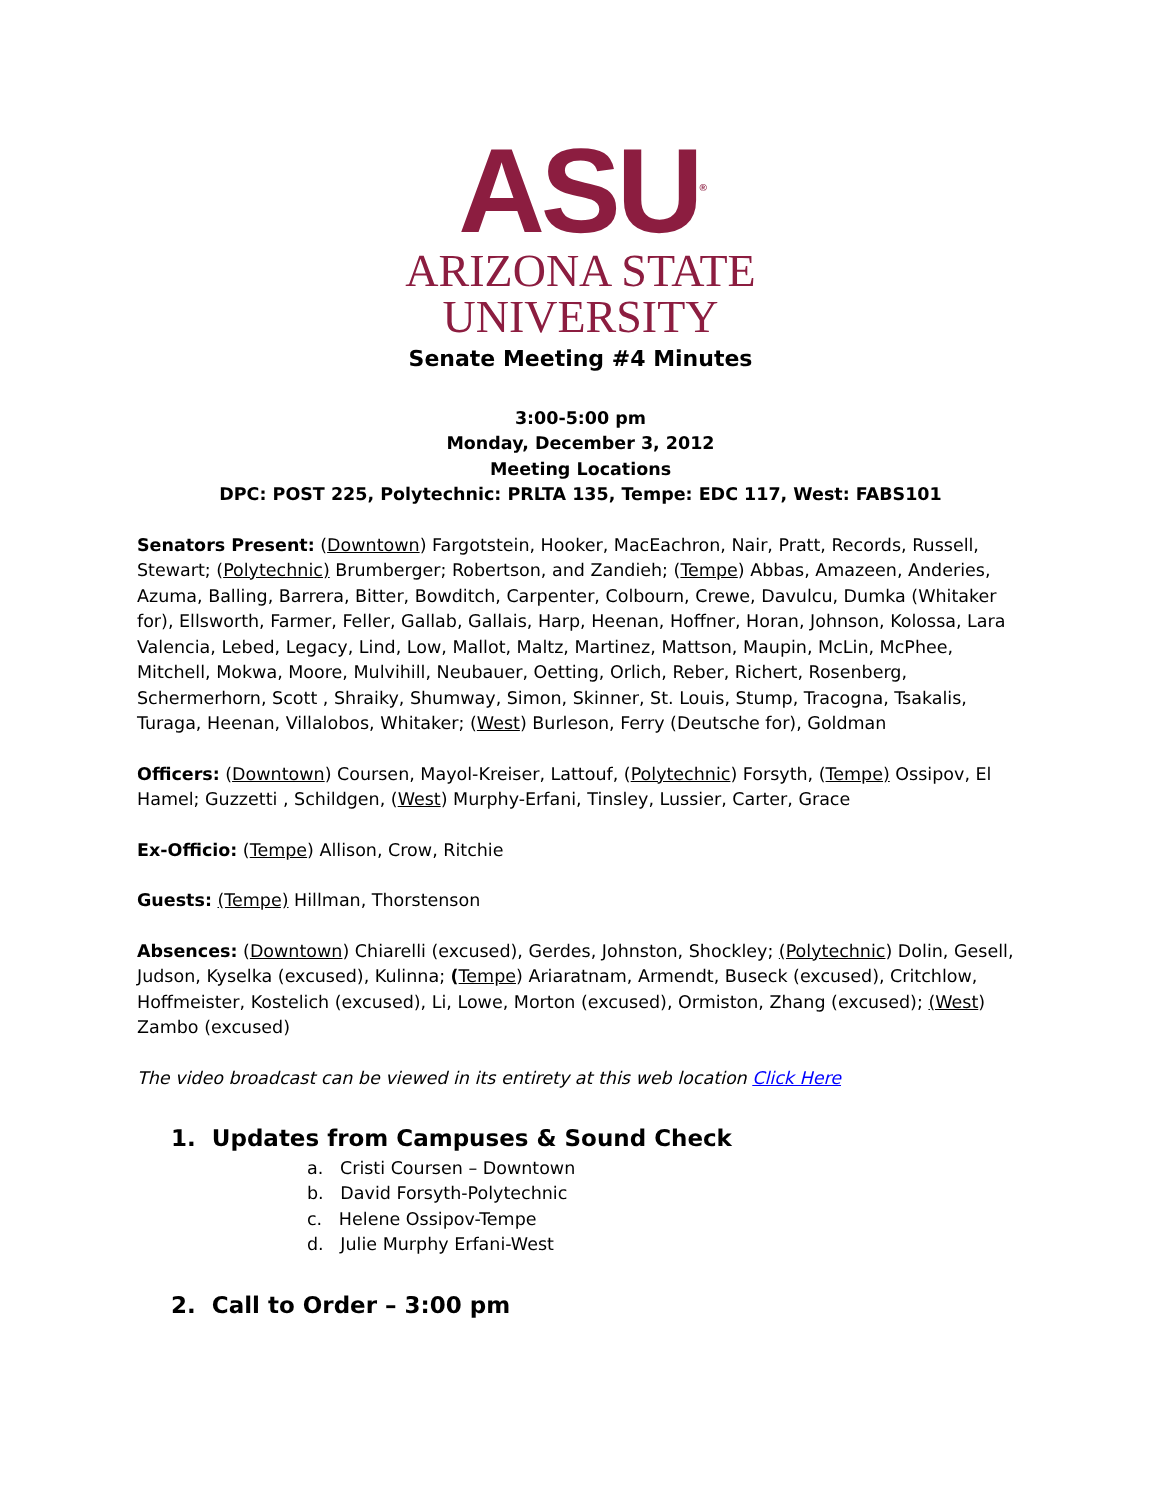ASU<sup>®</sup>
ARIZONA STATE
UNIVERSITY
Senate Meeting #4 Minutes
3:00-5:00 pm
Monday, December 3, 2012
Meeting Locations
DPC: POST 225, Polytechnic: PRLTA 135, Tempe: EDC 117, West: FABS101
Senators Present: (Downtown) Fargotstein, Hooker, MacEachron, Nair, Pratt, Records, Russell, Stewart; (Polytechnic) Brumberger; Robertson, and Zandieh; (Tempe) Abbas, Amazeen, Anderies, Azuma, Balling, Barrera, Bitter, Bowditch, Carpenter, Colbourn, Crewe, Davulcu, Dumka (Whitaker for), Ellsworth, Farmer, Feller, Gallab, Gallais, Harp, Heenan, Hoffner, Horan, Johnson, Kolossa, Lara Valencia, Lebed, Legacy, Lind, Low, Mallot, Maltz, Martinez, Mattson, Maupin, McLin, McPhee, Mitchell, Mokwa, Moore, Mulvihill, Neubauer, Oetting, Orlich, Reber, Richert, Rosenberg, Schermerhorn, Scott , Shraiky, Shumway, Simon, Skinner, St. Louis, Stump, Tracogna, Tsakalis, Turaga, Heenan, Villalobos, Whitaker; (West) Burleson, Ferry (Deutsche for), Goldman
Officers: (Downtown) Coursen, Mayol-Kreiser, Lattouf, (Polytechnic) Forsyth, (Tempe) Ossipov, El Hamel; Guzzetti , Schildgen, (West) Murphy-Erfani, Tinsley, Lussier, Carter, Grace
Ex-Officio: (Tempe) Allison, Crow, Ritchie
Guests: (Tempe) Hillman, Thorstenson
Absences: (Downtown) Chiarelli (excused), Gerdes, Johnston, Shockley; (Polytechnic) Dolin, Gesell, Judson, Kyselka (excused), Kulinna; (Tempe) Ariaratnam, Armendt, Buseck (excused), Critchlow, Hoffmeister, Kostelich (excused), Li, Lowe, Morton (excused), Ormiston, Zhang (excused); (West) Zambo (excused)
The video broadcast can be viewed in its entirety at this web location Click Here
1. Updates from Campuses & Sound Check
a. Cristi Coursen – Downtown
b. David Forsyth-Polytechnic
c. Helene Ossipov-Tempe
d. Julie Murphy Erfani-West
2. Call to Order – 3:00 pm